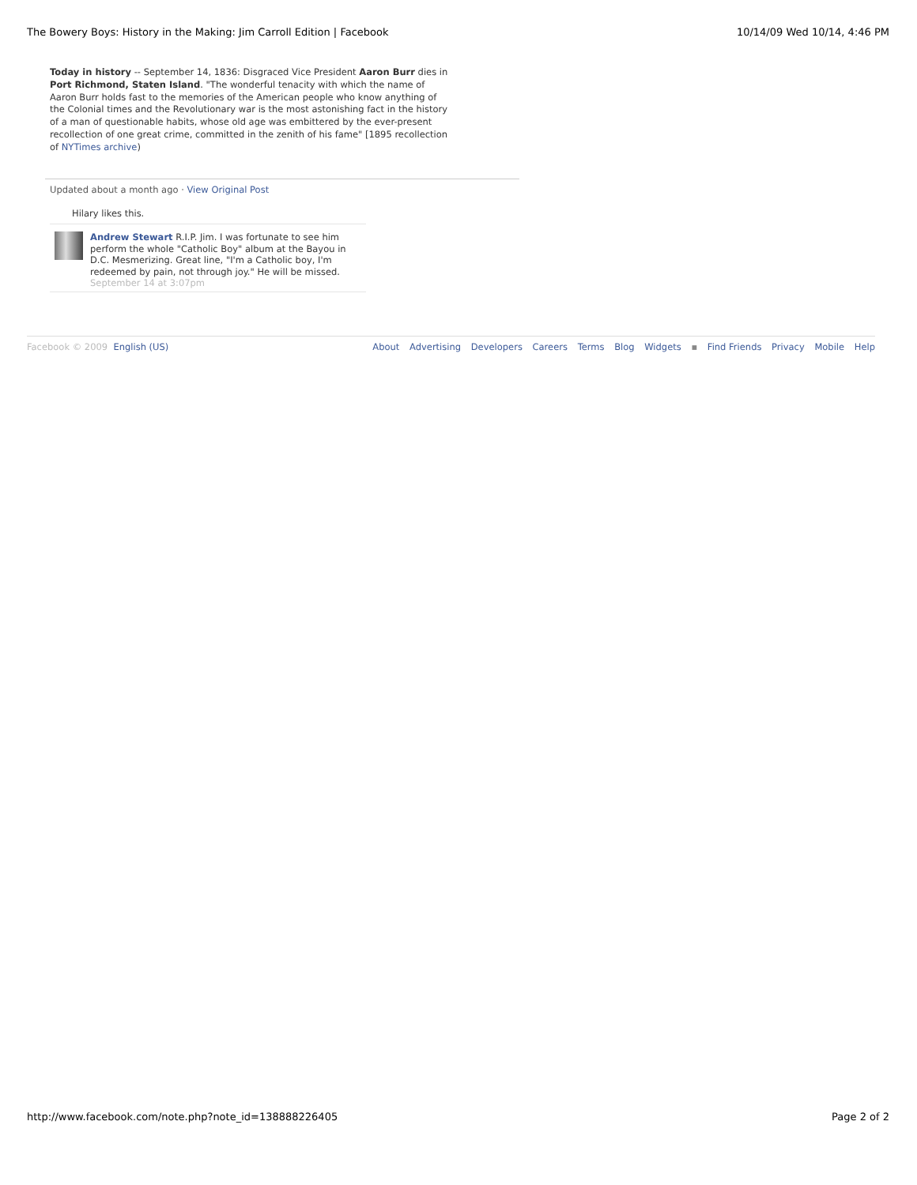The Bowery Boys: History in the Making: Jim Carroll Edition | Facebook 10/14/09 Wed 10/14, 4:46 PM
Today in history -- September 14, 1836: Disgraced Vice President Aaron Burr dies in Port Richmond, Staten Island. "The wonderful tenacity with which the name of Aaron Burr holds fast to the memories of the American people who know anything of the Colonial times and the Revolutionary war is the most astonishing fact in the history of a man of questionable habits, whose old age was embittered by the ever-present recollection of one great crime, committed in the zenith of his fame" [1895 recollection of NYTimes archive)
Updated about a month ago · View Original Post
Hilary likes this.
Andrew Stewart R.I.P. Jim. I was fortunate to see him perform the whole "Catholic Boy" album at the Bayou in D.C. Mesmerizing. Great line, "I'm a Catholic boy, I'm redeemed by pain, not through joy." He will be missed.
September 14 at 3:07pm
Facebook © 2009 English (US) About Advertising Developers Careers Terms Blog Widgets ▪ Find Friends Privacy Mobile Help
http://www.facebook.com/note.php?note_id=138888226405 Page 2 of 2